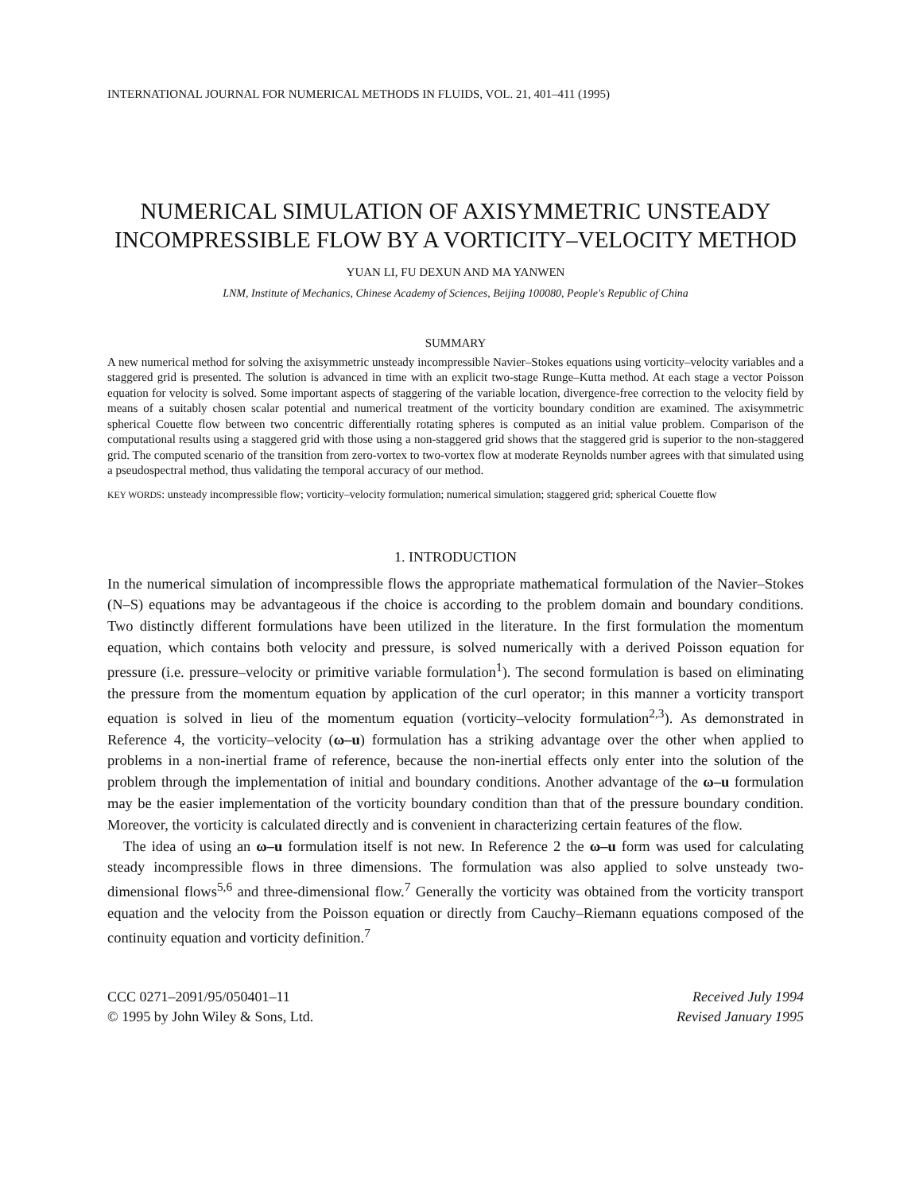INTERNATIONAL JOURNAL FOR NUMERICAL METHODS IN FLUIDS, VOL. 21, 401–411 (1995)
NUMERICAL SIMULATION OF AXISYMMETRIC UNSTEADY INCOMPRESSIBLE FLOW BY A VORTICITY–VELOCITY METHOD
YUAN LI, FU DEXUN AND MA YANWEN
LNM, Institute of Mechanics, Chinese Academy of Sciences, Beijing 100080, People's Republic of China
SUMMARY
A new numerical method for solving the axisymmetric unsteady incompressible Navier–Stokes equations using vorticity–velocity variables and a staggered grid is presented. The solution is advanced in time with an explicit two-stage Runge–Kutta method. At each stage a vector Poisson equation for velocity is solved. Some important aspects of staggering of the variable location, divergence-free correction to the velocity field by means of a suitably chosen scalar potential and numerical treatment of the vorticity boundary condition are examined. The axisymmetric spherical Couette flow between two concentric differentially rotating spheres is computed as an initial value problem. Comparison of the computational results using a staggered grid with those using a non-staggered grid shows that the staggered grid is superior to the non-staggered grid. The computed scenario of the transition from zero-vortex to two-vortex flow at moderate Reynolds number agrees with that simulated using a pseudospectral method, thus validating the temporal accuracy of our method.
KEY WORDS: unsteady incompressible flow; vorticity–velocity formulation; numerical simulation; staggered grid; spherical Couette flow
1. INTRODUCTION
In the numerical simulation of incompressible flows the appropriate mathematical formulation of the Navier–Stokes (N–S) equations may be advantageous if the choice is according to the problem domain and boundary conditions. Two distinctly different formulations have been utilized in the literature. In the first formulation the momentum equation, which contains both velocity and pressure, is solved numerically with a derived Poisson equation for pressure (i.e. pressure–velocity or primitive variable formulation<sup>1</sup>). The second formulation is based on eliminating the pressure from the momentum equation by application of the curl operator; in this manner a vorticity transport equation is solved in lieu of the momentum equation (vorticity–velocity formulation<sup>2,3</sup>). As demonstrated in Reference 4, the vorticity–velocity (ω–u) formulation has a striking advantage over the other when applied to problems in a non-inertial frame of reference, because the non-inertial effects only enter into the solution of the problem through the implementation of initial and boundary conditions. Another advantage of the ω–u formulation may be the easier implementation of the vorticity boundary condition than that of the pressure boundary condition. Moreover, the vorticity is calculated directly and is convenient in characterizing certain features of the flow.
The idea of using an ω–u formulation itself is not new. In Reference 2 the ω–u form was used for calculating steady incompressible flows in three dimensions. The formulation was also applied to solve unsteady two-dimensional flows<sup>5,6</sup> and three-dimensional flow.<sup>7</sup> Generally the vorticity was obtained from the vorticity transport equation and the velocity from the Poisson equation or directly from Cauchy–Riemann equations composed of the continuity equation and vorticity definition.<sup>7</sup>
CCC 0271–2091/95/050401–11
© 1995 by John Wiley & Sons, Ltd.
Received July 1994
Revised January 1995